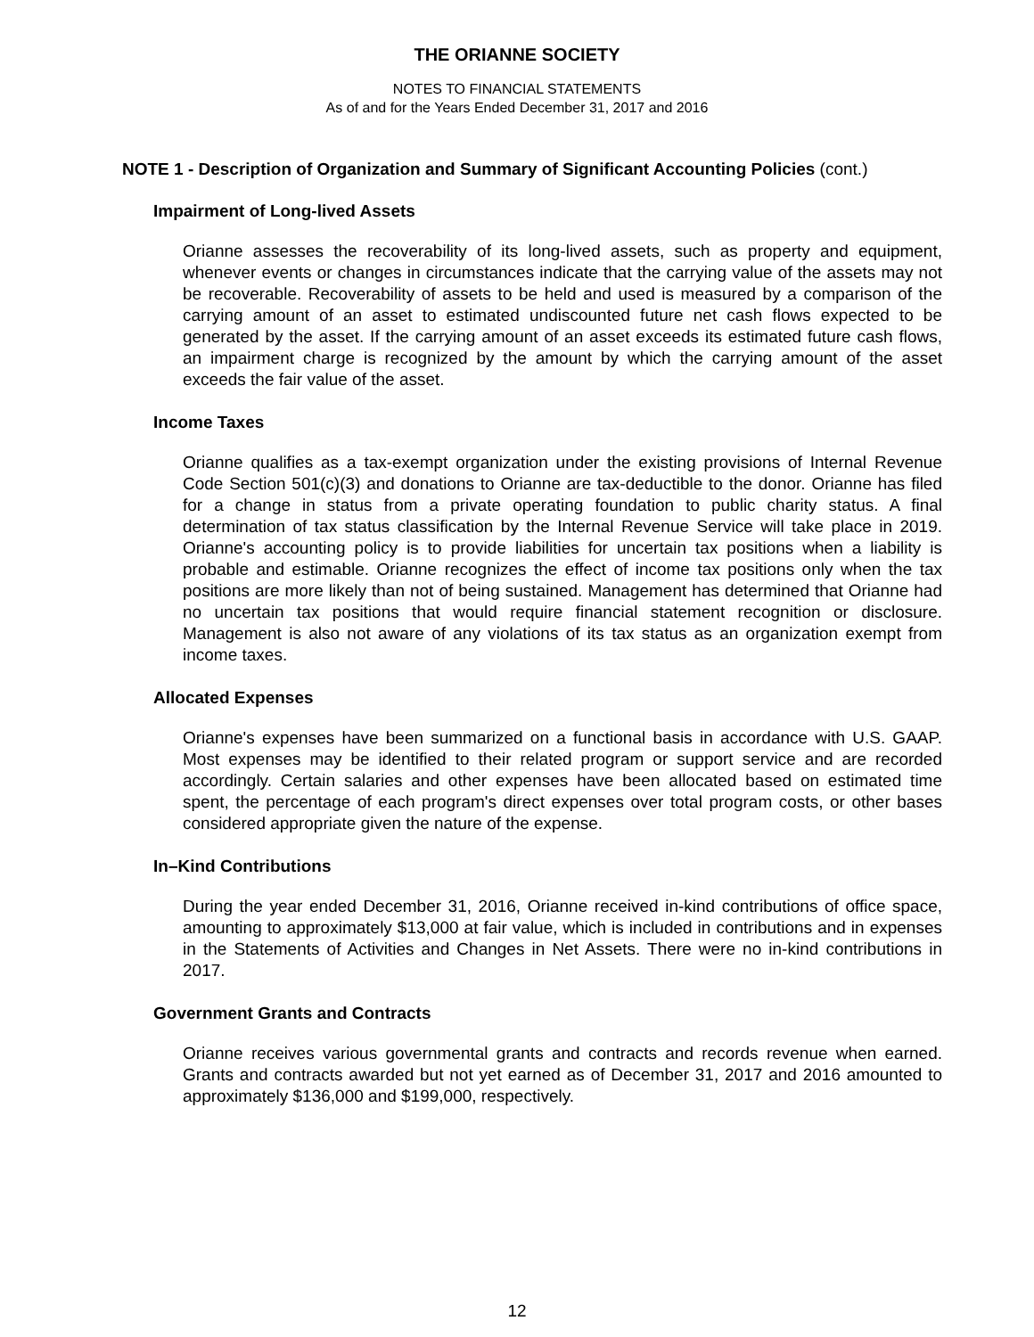THE ORIANNE SOCIETY
NOTES TO FINANCIAL STATEMENTS
As of and for the Years Ended December 31, 2017 and 2016
NOTE 1 - Description of Organization and Summary of Significant Accounting Policies (cont.)
Impairment of Long-lived Assets
Orianne assesses the recoverability of its long-lived assets, such as property and equipment, whenever events or changes in circumstances indicate that the carrying value of the assets may not be recoverable. Recoverability of assets to be held and used is measured by a comparison of the carrying amount of an asset to estimated undiscounted future net cash flows expected to be generated by the asset. If the carrying amount of an asset exceeds its estimated future cash flows, an impairment charge is recognized by the amount by which the carrying amount of the asset exceeds the fair value of the asset.
Income Taxes
Orianne qualifies as a tax-exempt organization under the existing provisions of Internal Revenue Code Section 501(c)(3) and donations to Orianne are tax-deductible to the donor. Orianne has filed for a change in status from a private operating foundation to public charity status. A final determination of tax status classification by the Internal Revenue Service will take place in 2019. Orianne's accounting policy is to provide liabilities for uncertain tax positions when a liability is probable and estimable. Orianne recognizes the effect of income tax positions only when the tax positions are more likely than not of being sustained. Management has determined that Orianne had no uncertain tax positions that would require financial statement recognition or disclosure. Management is also not aware of any violations of its tax status as an organization exempt from income taxes.
Allocated Expenses
Orianne's expenses have been summarized on a functional basis in accordance with U.S. GAAP. Most expenses may be identified to their related program or support service and are recorded accordingly. Certain salaries and other expenses have been allocated based on estimated time spent, the percentage of each program's direct expenses over total program costs, or other bases considered appropriate given the nature of the expense.
In–Kind Contributions
During the year ended December 31, 2016, Orianne received in-kind contributions of office space, amounting to approximately $13,000 at fair value, which is included in contributions and in expenses in the Statements of Activities and Changes in Net Assets. There were no in-kind contributions in 2017.
Government Grants and Contracts
Orianne receives various governmental grants and contracts and records revenue when earned. Grants and contracts awarded but not yet earned as of December 31, 2017 and 2016 amounted to approximately $136,000 and $199,000, respectively.
12